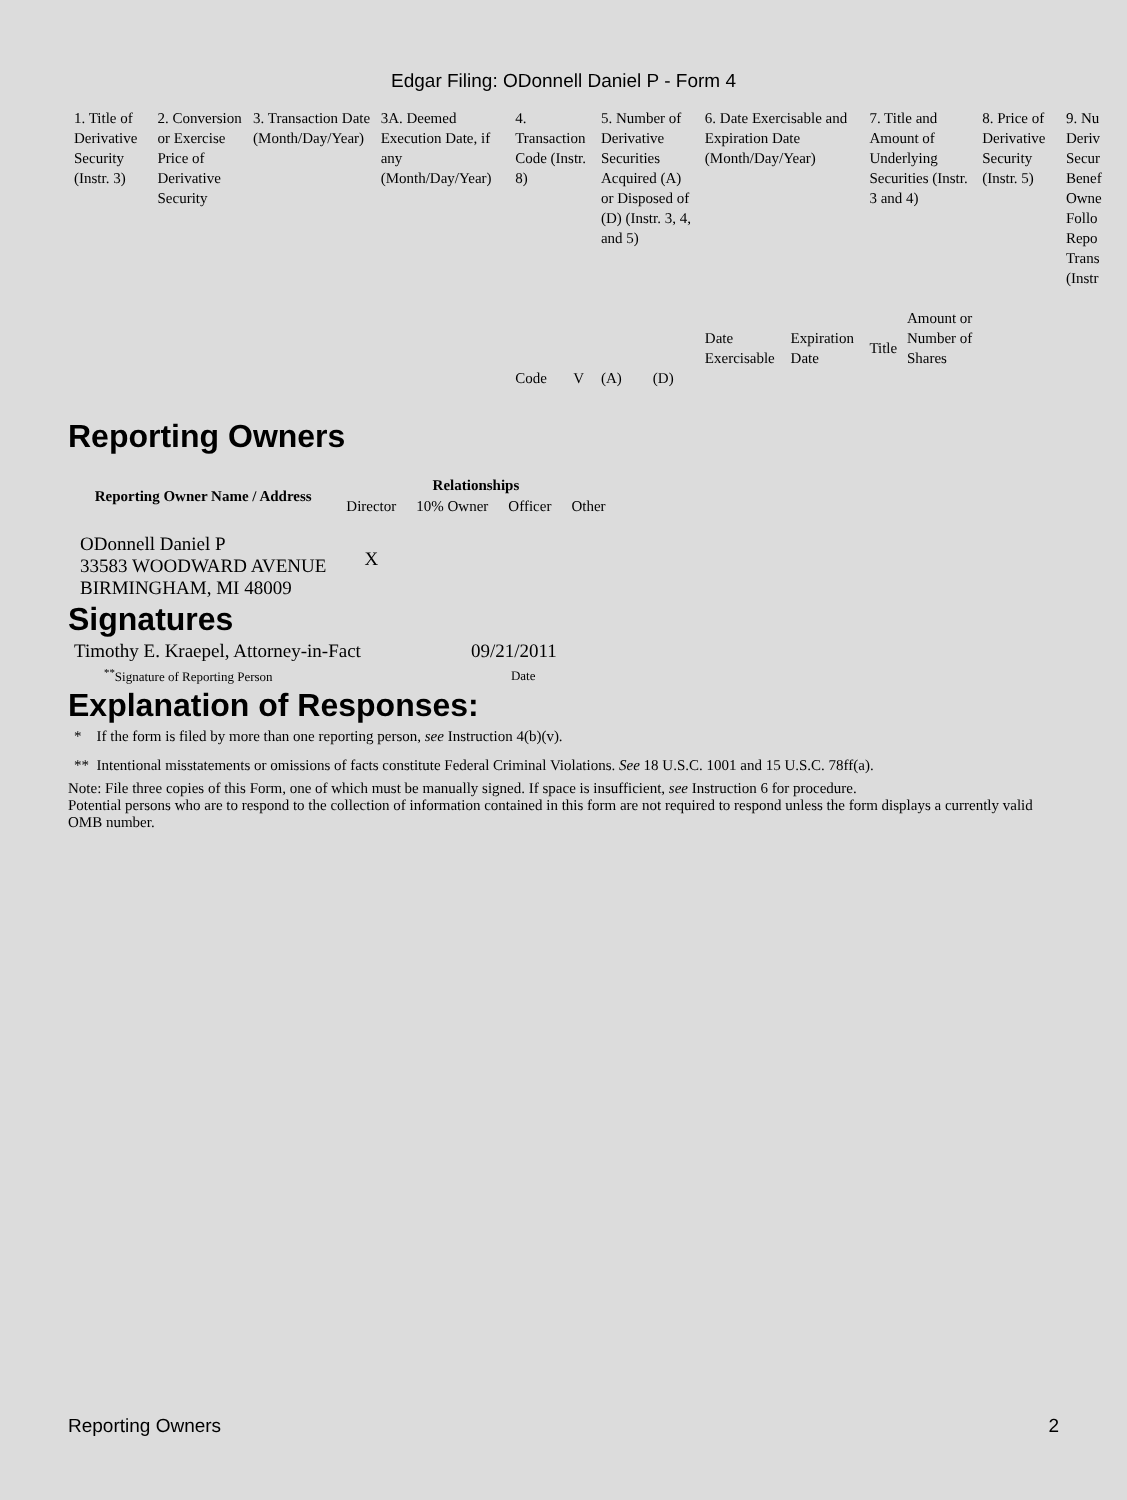Edgar Filing: ODonnell Daniel P - Form 4
| 1. Title of Derivative Security (Instr. 3) | 2. Conversion or Exercise Price of Derivative Security | 3. Transaction Date (Month/Day/Year) | 3A. Deemed Execution Date, if any (Month/Day/Year) | 4. Transaction Code (Instr. 8) | | 5. Number of Derivative Securities Acquired (A) or Disposed of (D) (Instr. 3, 4, and 5) | | 6. Date Exercisable and Expiration Date (Month/Day/Year) | | 7. Title and Amount of Underlying Securities (Instr. 3 and 4) | | 8. Price of Derivative Security (Instr. 5) | 9. Nu Deriv Secur Benef Owne Follo Repo Trans (Instr |
| | | | | | | | | Date Exercisable | Expiration Date | Title | Amount or Number of Shares | | |
| | | | | Code | V | (A) | (D) | | | | | | |
Reporting Owners
| Reporting Owner Name / Address | Relationships | | | |
| --- | --- | --- | --- | --- |
| | Director | 10% Owner | Officer | Other |
| ODonnell Daniel P 33583 WOODWARD AVENUE BIRMINGHAM, MI 48009 | X | | | |
Signatures
| Timothy E. Kraepel, Attorney-in-Fact | 09/21/2011 |
| <sup>**</sup> Signature of Reporting Person | Date |
Explanation of Responses:
* If the form is filed by more than one reporting person, see Instruction 4(b)(v).
** Intentional misstatements or omissions of facts constitute Federal Criminal Violations. See 18 U.S.C. 1001 and 15 U.S.C. 78ff(a).
Note: File three copies of this Form, one of which must be manually signed. If space is insufficient, see Instruction 6 for procedure.
Potential persons who are to respond to the collection of information contained in this form are not required to respond unless the form displays a currently valid OMB number.
Reporting Owners 2